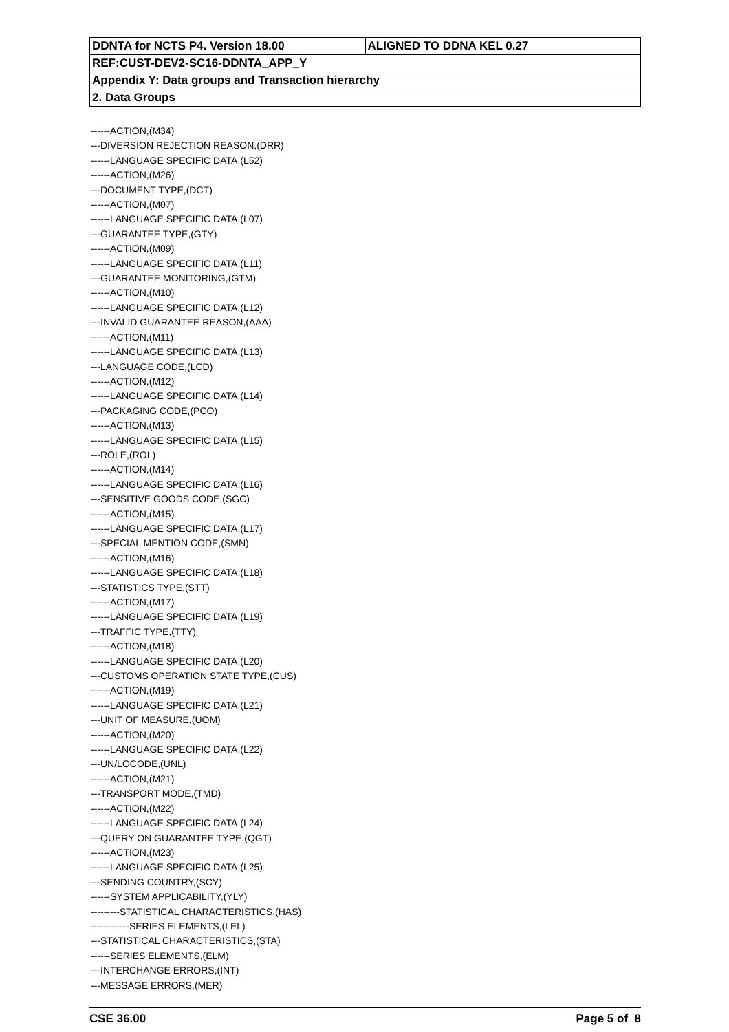| DDNTA for NCTS P4. Version 18.00 | ALIGNED TO DDNA KEL 0.27 |
| REF:CUST-DEV2-SC16-DDNTA_APP_Y | |
| Appendix Y: Data groups and Transaction hierarchy | |
| 2. Data Groups | |
------ACTION,(M34)
---DIVERSION REJECTION REASON,(DRR)
------LANGUAGE SPECIFIC DATA,(L52)
------ACTION,(M26)
---DOCUMENT TYPE,(DCT)
------ACTION,(M07)
------LANGUAGE SPECIFIC DATA,(L07)
---GUARANTEE TYPE,(GTY)
------ACTION,(M09)
------LANGUAGE SPECIFIC DATA,(L11)
---GUARANTEE MONITORING,(GTM)
------ACTION,(M10)
------LANGUAGE SPECIFIC DATA,(L12)
---INVALID GUARANTEE REASON,(AAA)
------ACTION,(M11)
------LANGUAGE SPECIFIC DATA,(L13)
---LANGUAGE CODE,(LCD)
------ACTION,(M12)
------LANGUAGE SPECIFIC DATA,(L14)
---PACKAGING CODE,(PCO)
------ACTION,(M13)
------LANGUAGE SPECIFIC DATA,(L15)
---ROLE,(ROL)
------ACTION,(M14)
------LANGUAGE SPECIFIC DATA,(L16)
---SENSITIVE GOODS CODE,(SGC)
------ACTION,(M15)
------LANGUAGE SPECIFIC DATA,(L17)
---SPECIAL MENTION CODE,(SMN)
------ACTION,(M16)
------LANGUAGE SPECIFIC DATA,(L18)
---STATISTICS TYPE,(STT)
------ACTION,(M17)
------LANGUAGE SPECIFIC DATA,(L19)
---TRAFFIC TYPE,(TTY)
------ACTION,(M18)
------LANGUAGE SPECIFIC DATA,(L20)
---CUSTOMS OPERATION STATE TYPE,(CUS)
------ACTION,(M19)
------LANGUAGE SPECIFIC DATA,(L21)
---UNIT OF MEASURE,(UOM)
------ACTION,(M20)
------LANGUAGE SPECIFIC DATA,(L22)
---UN/LOCODE,(UNL)
------ACTION,(M21)
---TRANSPORT MODE,(TMD)
------ACTION,(M22)
------LANGUAGE SPECIFIC DATA,(L24)
---QUERY ON GUARANTEE TYPE,(QGT)
------ACTION,(M23)
------LANGUAGE SPECIFIC DATA,(L25)
---SENDING COUNTRY,(SCY)
------SYSTEM APPLICABILITY,(YLY)
---------STATISTICAL CHARACTERISTICS,(HAS)
------------SERIES ELEMENTS,(LEL)
---STATISTICAL CHARACTERISTICS,(STA)
------SERIES ELEMENTS,(ELM)
---INTERCHANGE ERRORS,(INT)
---MESSAGE ERRORS,(MER)
CSE 36.00 Page 5 of 8